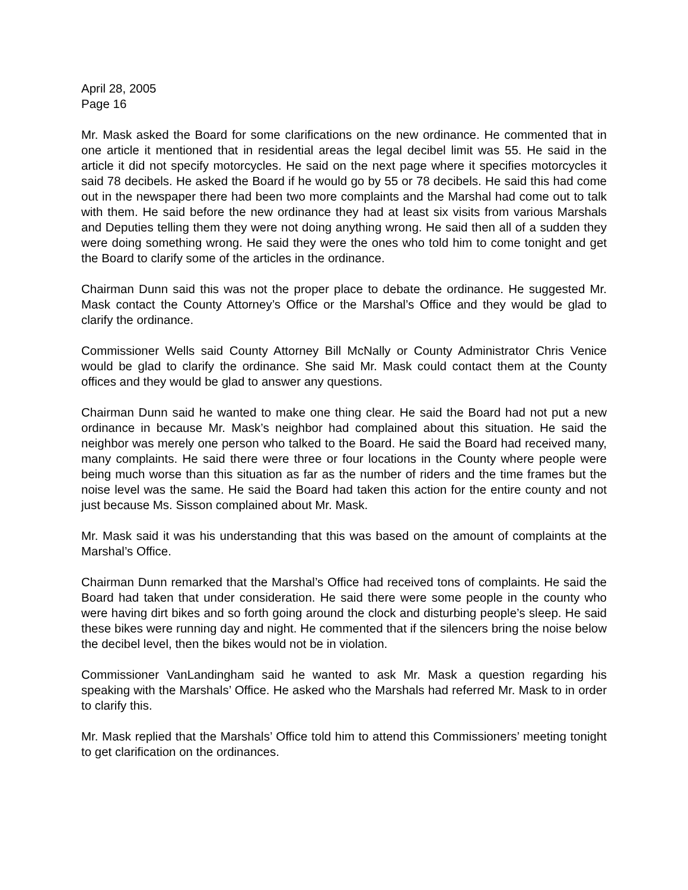April 28, 2005
Page 16
Mr. Mask asked the Board for some clarifications on the new ordinance. He commented that in one article it mentioned that in residential areas the legal decibel limit was 55. He said in the article it did not specify motorcycles. He said on the next page where it specifies motorcycles it said 78 decibels. He asked the Board if he would go by 55 or 78 decibels. He said this had come out in the newspaper there had been two more complaints and the Marshal had come out to talk with them. He said before the new ordinance they had at least six visits from various Marshals and Deputies telling them they were not doing anything wrong. He said then all of a sudden they were doing something wrong. He said they were the ones who told him to come tonight and get the Board to clarify some of the articles in the ordinance.
Chairman Dunn said this was not the proper place to debate the ordinance. He suggested Mr. Mask contact the County Attorney’s Office or the Marshal’s Office and they would be glad to clarify the ordinance.
Commissioner Wells said County Attorney Bill McNally or County Administrator Chris Venice would be glad to clarify the ordinance. She said Mr. Mask could contact them at the County offices and they would be glad to answer any questions.
Chairman Dunn said he wanted to make one thing clear. He said the Board had not put a new ordinance in because Mr. Mask’s neighbor had complained about this situation. He said the neighbor was merely one person who talked to the Board. He said the Board had received many, many complaints. He said there were three or four locations in the County where people were being much worse than this situation as far as the number of riders and the time frames but the noise level was the same. He said the Board had taken this action for the entire county and not just because Ms. Sisson complained about Mr. Mask.
Mr. Mask said it was his understanding that this was based on the amount of complaints at the Marshal’s Office.
Chairman Dunn remarked that the Marshal’s Office had received tons of complaints. He said the Board had taken that under consideration. He said there were some people in the county who were having dirt bikes and so forth going around the clock and disturbing people’s sleep. He said these bikes were running day and night. He commented that if the silencers bring the noise below the decibel level, then the bikes would not be in violation.
Commissioner VanLandingham said he wanted to ask Mr. Mask a question regarding his speaking with the Marshals’ Office. He asked who the Marshals had referred Mr. Mask to in order to clarify this.
Mr. Mask replied that the Marshals’ Office told him to attend this Commissioners’ meeting tonight to get clarification on the ordinances.